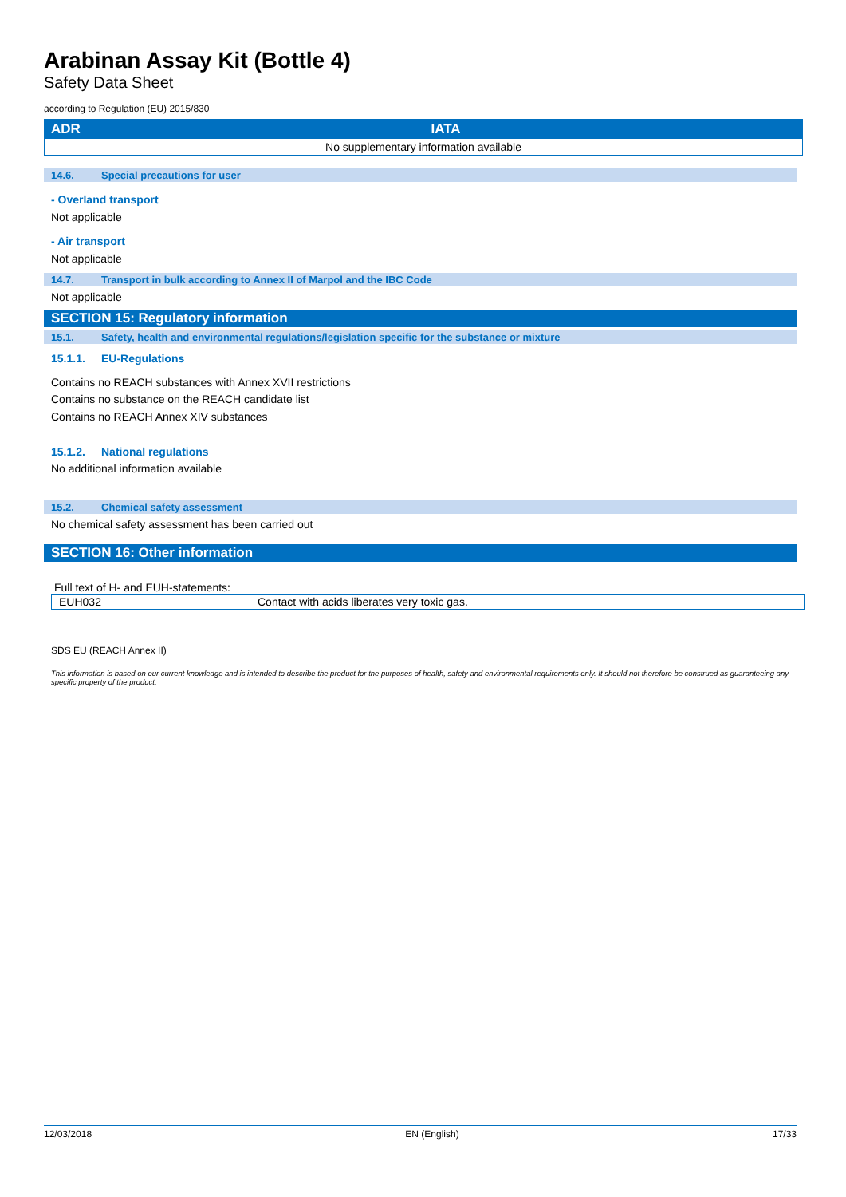Arabinan Assay Kit (Bottle 4)
Safety Data Sheet
according to Regulation (EU) 2015/830
| ADR | IATA |
| --- | --- |
| No supplementary information available | |
14.6. Special precautions for user
- Overland transport
Not applicable
- Air transport
Not applicable
14.7. Transport in bulk according to Annex II of Marpol and the IBC Code
Not applicable
SECTION 15: Regulatory information
15.1. Safety, health and environmental regulations/legislation specific for the substance or mixture
15.1.1. EU-Regulations
Contains no REACH substances with Annex XVII restrictions
Contains no substance on the REACH candidate list
Contains no REACH Annex XIV substances
15.1.2. National regulations
No additional information available
15.2. Chemical safety assessment
No chemical safety assessment has been carried out
SECTION 16: Other information
Full text of H- and EUH-statements:
| EUH032 | Contact with acids liberates very toxic gas. |
SDS EU (REACH Annex II)
This information is based on our current knowledge and is intended to describe the product for the purposes of health, safety and environmental requirements only. It should not therefore be construed as guaranteeing any specific property of the product.
12/03/2018 EN (English) 17/33